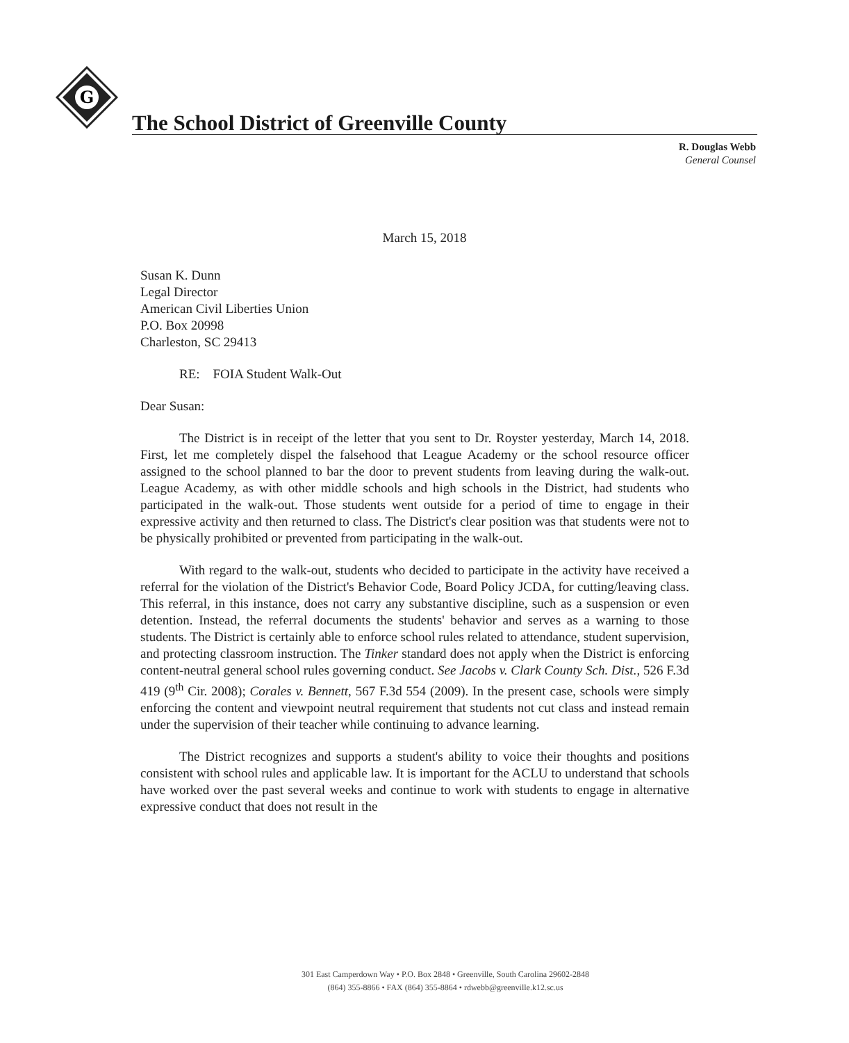G
The School District of Greenville County
R. Douglas Webb
General Counsel
March 15, 2018
Susan K. Dunn
Legal Director
American Civil Liberties Union
P.O. Box 20998
Charleston, SC 29413
RE: FOIA Student Walk-Out
Dear Susan:
The District is in receipt of the letter that you sent to Dr. Royster yesterday, March 14, 2018. First, let me completely dispel the falsehood that League Academy or the school resource officer assigned to the school planned to bar the door to prevent students from leaving during the walk-out. League Academy, as with other middle schools and high schools in the District, had students who participated in the walk-out. Those students went outside for a period of time to engage in their expressive activity and then returned to class. The District's clear position was that students were not to be physically prohibited or prevented from participating in the walk-out.
With regard to the walk-out, students who decided to participate in the activity have received a referral for the violation of the District's Behavior Code, Board Policy JCDA, for cutting/leaving class. This referral, in this instance, does not carry any substantive discipline, such as a suspension or even detention. Instead, the referral documents the students' behavior and serves as a warning to those students. The District is certainly able to enforce school rules related to attendance, student supervision, and protecting classroom instruction. The Tinker standard does not apply when the District is enforcing content-neutral general school rules governing conduct. See Jacobs v. Clark County Sch. Dist., 526 F.3d 419 (9<sup>th</sup> Cir. 2008); Corales v. Bennett, 567 F.3d 554 (2009). In the present case, schools were simply enforcing the content and viewpoint neutral requirement that students not cut class and instead remain under the supervision of their teacher while continuing to advance learning.
The District recognizes and supports a student's ability to voice their thoughts and positions consistent with school rules and applicable law. It is important for the ACLU to understand that schools have worked over the past several weeks and continue to work with students to engage in alternative expressive conduct that does not result in the
301 East Camperdown Way • P.O. Box 2848 • Greenville, South Carolina 29602-2848
(864) 355-8866 • FAX (864) 355-8864 • rdwebb@greenville.k12.sc.us